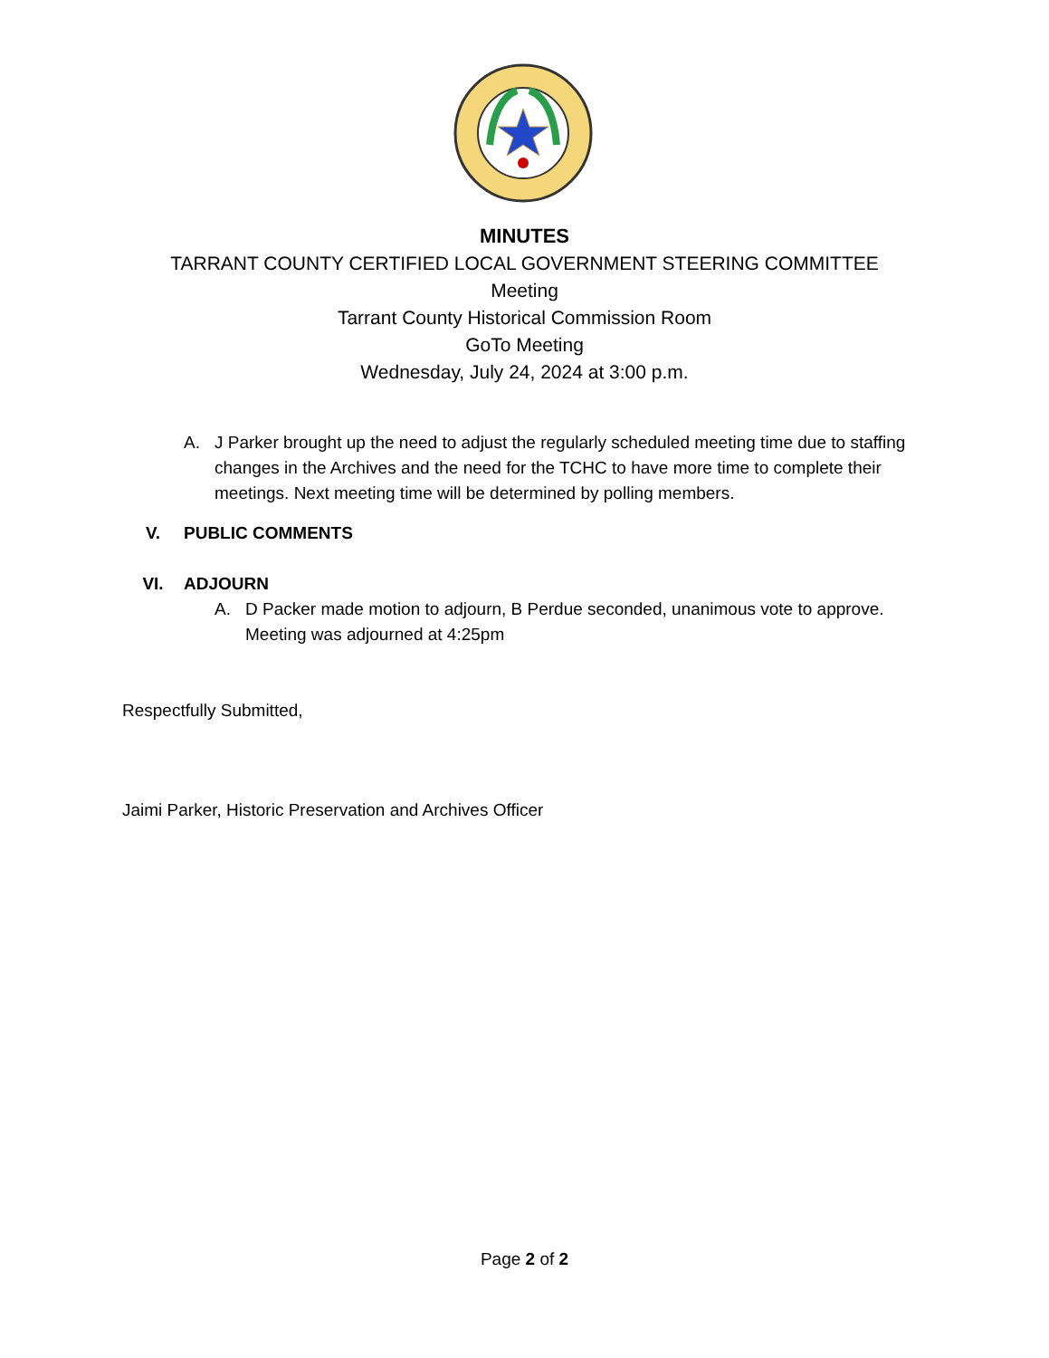MINUTES
TARRANT COUNTY CERTIFIED LOCAL GOVERNMENT STEERING COMMITTEE
Meeting
Tarrant County Historical Commission Room
GoTo Meeting
Wednesday, July 24, 2024 at 3:00 p.m.
A. J Parker brought up the need to adjust the regularly scheduled meeting time due to staffing changes in the Archives and the need for the TCHC to have more time to complete their meetings. Next meeting time will be determined by polling members.
V. PUBLIC COMMENTS
VI. ADJOURN
A. D Packer made motion to adjourn, B Perdue seconded, unanimous vote to approve. Meeting was adjourned at 4:25pm
Respectfully Submitted,
Jaimi Parker, Historic Preservation and Archives Officer
Page 2 of 2